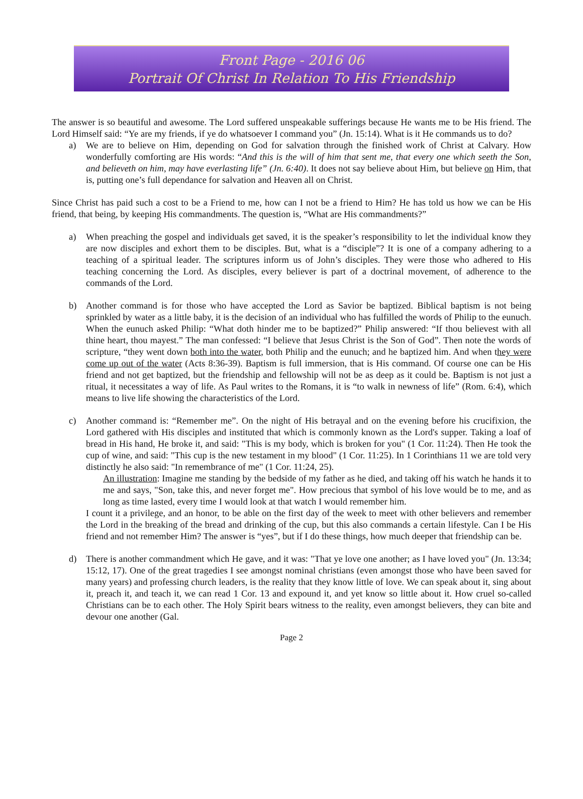Front Page - 2016 06
Portrait Of Christ In Relation To His Friendship
The answer is so beautiful and awesome. The Lord suffered unspeakable sufferings because He wants me to be His friend. The Lord Himself said: “Ye are my friends, if ye do whatsoever I command you” (Jn. 15:14). What is it He commands us to do?
a) We are to believe on Him, depending on God for salvation through the finished work of Christ at Calvary. How wonderfully comforting are His words: “And this is the will of him that sent me, that every one which seeth the Son, and believeth on him, may have everlasting life” (Jn. 6:40). It does not say believe about Him, but believe on Him, that is, putting one’s full dependance for salvation and Heaven all on Christ.
Since Christ has paid such a cost to be a Friend to me, how can I not be a friend to Him? He has told us how we can be His friend, that being, by keeping His commandments. The question is, “What are His commandments?”
a) When preaching the gospel and individuals get saved, it is the speaker’s responsibility to let the individual know they are now disciples and exhort them to be disciples. But, what is a “disciple”? It is one of a company adhering to a teaching of a spiritual leader. The scriptures inform us of John’s disciples. They were those who adhered to His teaching concerning the Lord. As disciples, every believer is part of a doctrinal movement, of adherence to the commands of the Lord.
b) Another command is for those who have accepted the Lord as Savior be baptized. Biblical baptism is not being sprinkled by water as a little baby, it is the decision of an individual who has fulfilled the words of Philip to the eunuch. When the eunuch asked Philip: “What doth hinder me to be baptized?” Philip answered: “If thou believest with all thine heart, thou mayest.” The man confessed: “I believe that Jesus Christ is the Son of God”. Then note the words of scripture, “they went down both into the water, both Philip and the eunuch; and he baptized him. And when they were come up out of the water (Acts 8:36-39). Baptism is full immersion, that is His command. Of course one can be His friend and not get baptized, but the friendship and fellowship will not be as deep as it could be. Baptism is not just a ritual, it necessitates a way of life. As Paul writes to the Romans, it is “to walk in newness of life” (Rom. 6:4), which means to live life showing the characteristics of the Lord.
c) Another command is: “Remember me”. On the night of His betrayal and on the evening before his crucifixion, the Lord gathered with His disciples and instituted that which is commonly known as the Lord's supper. Taking a loaf of bread in His hand, He broke it, and said: "This is my body, which is broken for you" (1 Cor. 11:24). Then He took the cup of wine, and said: "This cup is the new testament in my blood" (1 Cor. 11:25). In 1 Corinthians 11 we are told very distinctly he also said: "In remembrance of me" (1 Cor. 11:24, 25).
An illustration: Imagine me standing by the bedside of my father as he died, and taking off his watch he hands it to me and says, "Son, take this, and never forget me". How precious that symbol of his love would be to me, and as long as time lasted, every time I would look at that watch I would remember him.
I count it a privilege, and an honor, to be able on the first day of the week to meet with other believers and remember the Lord in the breaking of the bread and drinking of the cup, but this also commands a certain lifestyle. Can I be His friend and not remember Him? The answer is “yes”, but if I do these things, how much deeper that friendship can be.
d) There is another commandment which He gave, and it was: "That ye love one another; as I have loved you" (Jn. 13:34; 15:12, 17). One of the great tragedies I see amongst nominal christians (even amongst those who have been saved for many years) and professing church leaders, is the reality that they know little of love. We can speak about it, sing about it, preach it, and teach it, we can read 1 Cor. 13 and expound it, and yet know so little about it. How cruel so-called Christians can be to each other. The Holy Spirit bears witness to the reality, even amongst believers, they can bite and devour one another (Gal.
Page 2